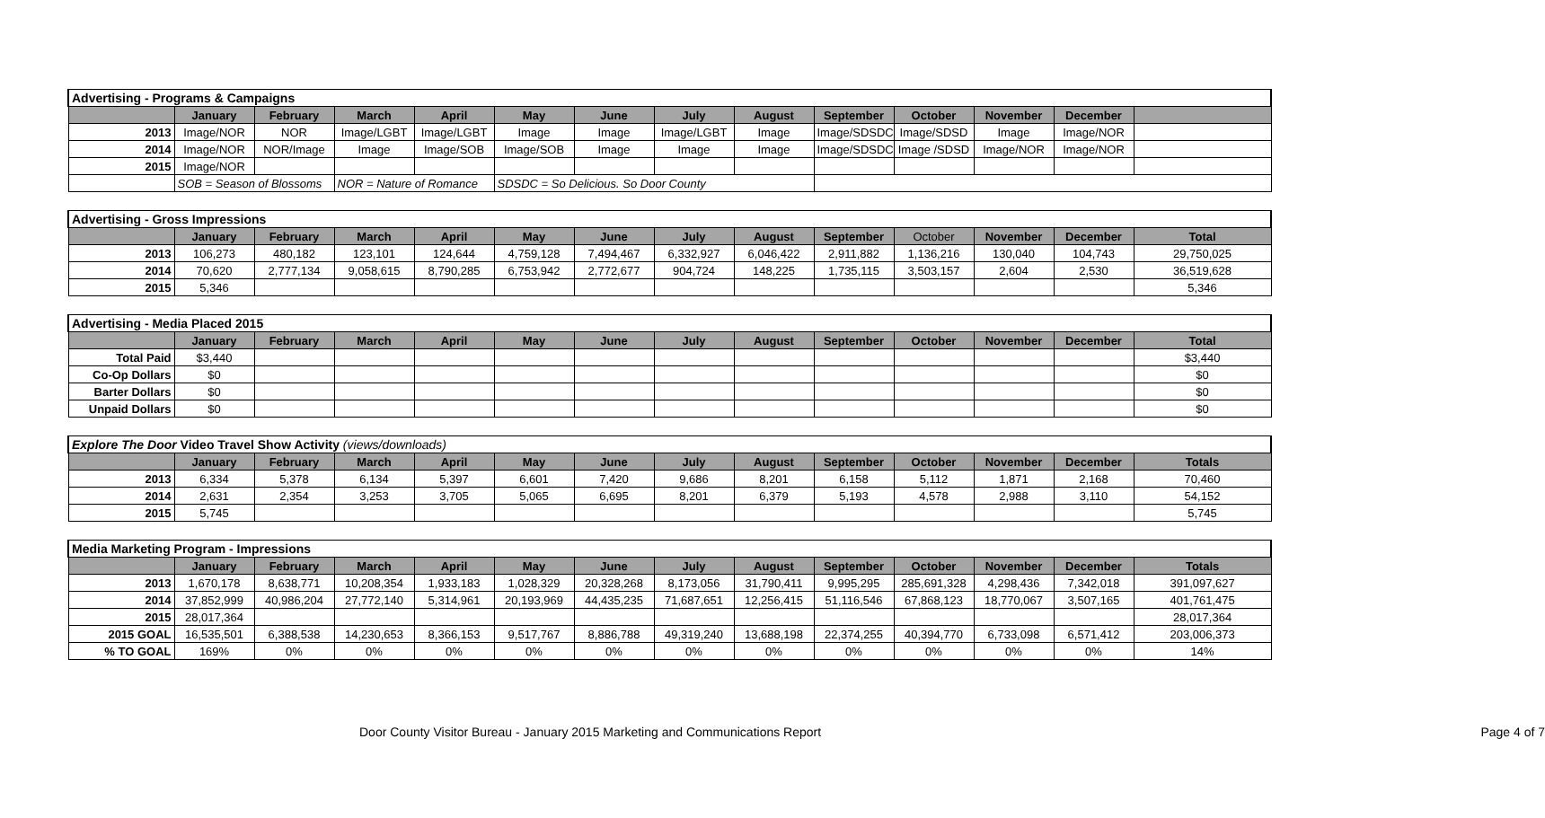| Advertising - Programs & Campaigns | | | | | | | | | | | | | |
| | January | February | March | April | May | June | July | August | September | October | November | December | |
| 2013 | Image/NOR | NOR | Image/LGBT | Image/LGBT | Image | Image | Image/LGBT | Image | Image/SDSDC | Image/SDSD | Image | Image/NOR | |
| 2014 | Image/NOR | NOR/Image | Image | Image/SOB | Image/SOB | Image | Image | Image | Image/SDSDC | Image /SDSD | Image/NOR | Image/NOR | |
| 2015 | Image/NOR | | | | | | | | | | | | |
| | SOB = Season of Blossoms | | NOR = Nature of Romance | | SDSDC = So Delicious. So Door County | | | | | | | | |
| Advertising - Gross Impressions | | | | | | | | | | | | | |
| | January | February | March | April | May | June | July | August | September | October | November | December | Total |
| 2013 | 106,273 | 480,182 | 123,101 | 124,644 | 4,759,128 | 7,494,467 | 6,332,927 | 6,046,422 | 2,911,882 | 1,136,216 | 130,040 | 104,743 | 29,750,025 |
| 2014 | 70,620 | 2,777,134 | 9,058,615 | 8,790,285 | 6,753,942 | 2,772,677 | 904,724 | 148,225 | 1,735,115 | 3,503,157 | 2,604 | 2,530 | 36,519,628 |
| 2015 | 5,346 | | | | | | | | | | | | 5,346 |
| Advertising - Media Placed 2015 | | | | | | | | | | | | | |
| | January | February | March | April | May | June | July | August | September | October | November | December | Total |
| Total Paid | $3,440 | | | | | | | | | | | | $3,440 |
| Co-Op Dollars | $0 | | | | | | | | | | | | $0 |
| Barter Dollars | $0 | | | | | | | | | | | | $0 |
| Unpaid Dollars | $0 | | | | | | | | | | | | $0 |
| Explore The Door Video Travel Show Activity (views/downloads) | | | | | | | | | | | | | |
| | January | February | March | April | May | June | July | August | September | October | November | December | Totals |
| 2013 | 6,334 | 5,378 | 6,134 | 5,397 | 6,601 | 7,420 | 9,686 | 8,201 | 6,158 | 5,112 | 1,871 | 2,168 | 70,460 |
| 2014 | 2,631 | 2,354 | 3,253 | 3,705 | 5,065 | 6,695 | 8,201 | 6,379 | 5,193 | 4,578 | 2,988 | 3,110 | 54,152 |
| 2015 | 5,745 | | | | | | | | | | | | 5,745 |
| Media Marketing Program - Impressions | | | | | | | | | | | | | |
| | January | February | March | April | May | June | July | August | September | October | November | December | Totals |
| 2013 | 1,670,178 | 8,638,771 | 10,208,354 | 1,933,183 | 1,028,329 | 20,328,268 | 8,173,056 | 31,790,411 | 9,995,295 | 285,691,328 | 4,298,436 | 7,342,018 | 391,097,627 |
| 2014 | 37,852,999 | 40,986,204 | 27,772,140 | 5,314,961 | 20,193,969 | 44,435,235 | 71,687,651 | 12,256,415 | 51,116,546 | 67,868,123 | 18,770,067 | 3,507,165 | 401,761,475 |
| 2015 | 28,017,364 | | | | | | | | | | | | 28,017,364 |
| 2015 GOAL | 16,535,501 | 6,388,538 | 14,230,653 | 8,366,153 | 9,517,767 | 8,886,788 | 49,319,240 | 13,688,198 | 22,374,255 | 40,394,770 | 6,733,098 | 6,571,412 | 203,006,373 |
| % TO GOAL | 169% | 0% | 0% | 0% | 0% | 0% | 0% | 0% | 0% | 0% | 0% | 0% | 14% |
Door County Visitor Bureau - January 2015 Marketing and Communications Report Page 4 of 7